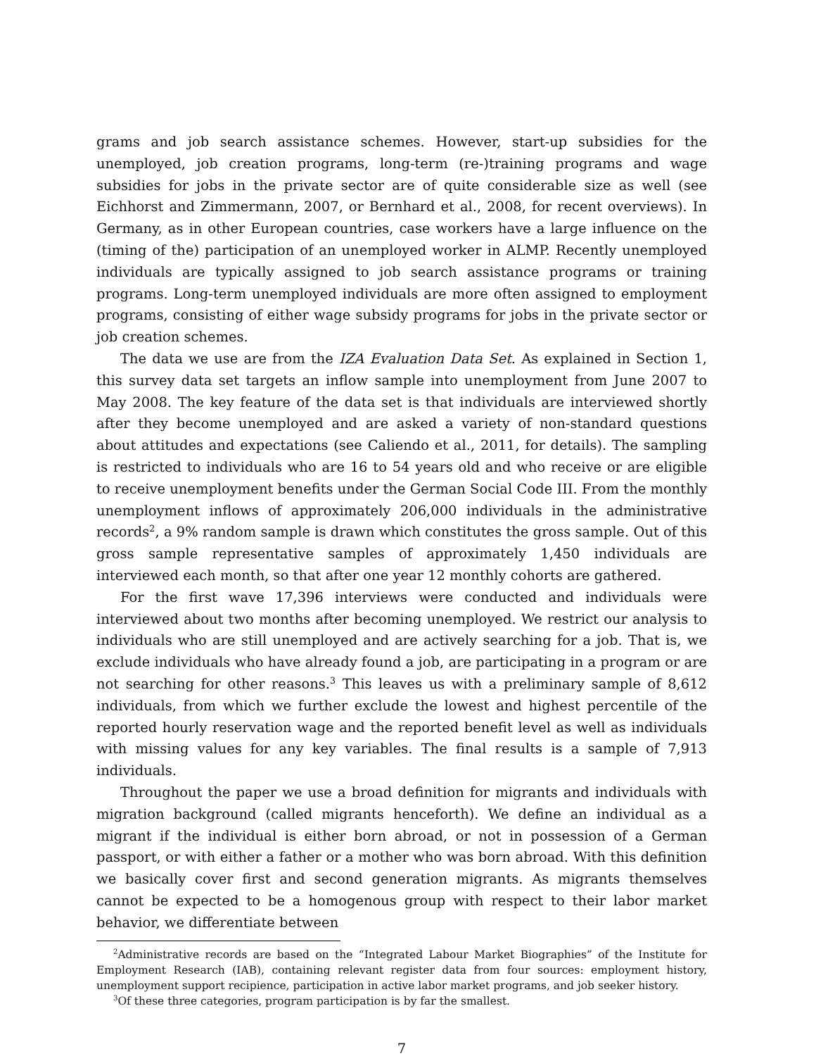grams and job search assistance schemes. However, start-up subsidies for the unemployed, job creation programs, long-term (re-)training programs and wage subsidies for jobs in the private sector are of quite considerable size as well (see Eichhorst and Zimmermann, 2007, or Bernhard et al., 2008, for recent overviews). In Germany, as in other European countries, case workers have a large influence on the (timing of the) participation of an unemployed worker in ALMP. Recently unemployed individuals are typically assigned to job search assistance programs or training programs. Long-term unemployed individuals are more often assigned to employment programs, consisting of either wage subsidy programs for jobs in the private sector or job creation schemes.
The data we use are from the IZA Evaluation Data Set. As explained in Section 1, this survey data set targets an inflow sample into unemployment from June 2007 to May 2008. The key feature of the data set is that individuals are interviewed shortly after they become unemployed and are asked a variety of non-standard questions about attitudes and expectations (see Caliendo et al., 2011, for details). The sampling is restricted to individuals who are 16 to 54 years old and who receive or are eligible to receive unemployment benefits under the German Social Code III. From the monthly unemployment inflows of approximately 206,000 individuals in the administrative records<sup>2</sup>, a 9% random sample is drawn which constitutes the gross sample. Out of this gross sample representative samples of approximately 1,450 individuals are interviewed each month, so that after one year 12 monthly cohorts are gathered.
For the first wave 17,396 interviews were conducted and individuals were interviewed about two months after becoming unemployed. We restrict our analysis to individuals who are still unemployed and are actively searching for a job. That is, we exclude individuals who have already found a job, are participating in a program or are not searching for other reasons.<sup>3</sup> This leaves us with a preliminary sample of 8,612 individuals, from which we further exclude the lowest and highest percentile of the reported hourly reservation wage and the reported benefit level as well as individuals with missing values for any key variables. The final results is a sample of 7,913 individuals.
Throughout the paper we use a broad definition for migrants and individuals with migration background (called migrants henceforth). We define an individual as a migrant if the individual is either born abroad, or not in possession of a German passport, or with either a father or a mother who was born abroad. With this definition we basically cover first and second generation migrants. As migrants themselves cannot be expected to be a homogenous group with respect to their labor market behavior, we differentiate between
<sup>2</sup> Administrative records are based on the “Integrated Labour Market Biographies” of the Institute for Employment Research (IAB), containing relevant register data from four sources: employment history, unemployment support recipience, participation in active labor market programs, and job seeker history.
<sup>3</sup> Of these three categories, program participation is by far the smallest.
7